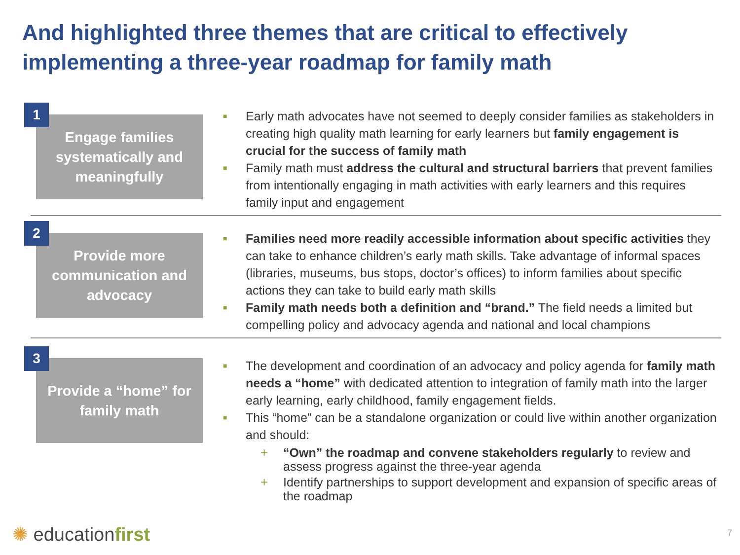And highlighted three themes that are critical to effectively implementing a three-year roadmap for family math
1
Engage families systematically and meaningfully
■ Early math advocates have not seemed to deeply consider families as stakeholders in creating high quality math learning for early learners but family engagement is crucial for the success of family math
■ Family math must address the cultural and structural barriers that prevent families from intentionally engaging in math activities with early learners and this requires family input and engagement
2
Provide more communication and advocacy
■ Families need more readily accessible information about specific activities they can take to enhance children’s early math skills. Take advantage of informal spaces (libraries, museums, bus stops, doctor’s offices) to inform families about specific actions they can take to build early math skills
■ Family math needs both a definition and “brand.” The field needs a limited but compelling policy and advocacy agenda and national and local champions
3
Provide a “home” for family math
■ The development and coordination of an advocacy and policy agenda for family math needs a “home” with dedicated attention to integration of family math into the larger early learning, early childhood, family engagement fields.
■ This “home” can be a standalone organization or could live within another organization and should:
+ “Own” the roadmap and convene stakeholders regularly to review and assess progress against the three-year agenda
+ Identify partnerships to support development and expansion of specific areas of the roadmap
✺ educationfirst 7